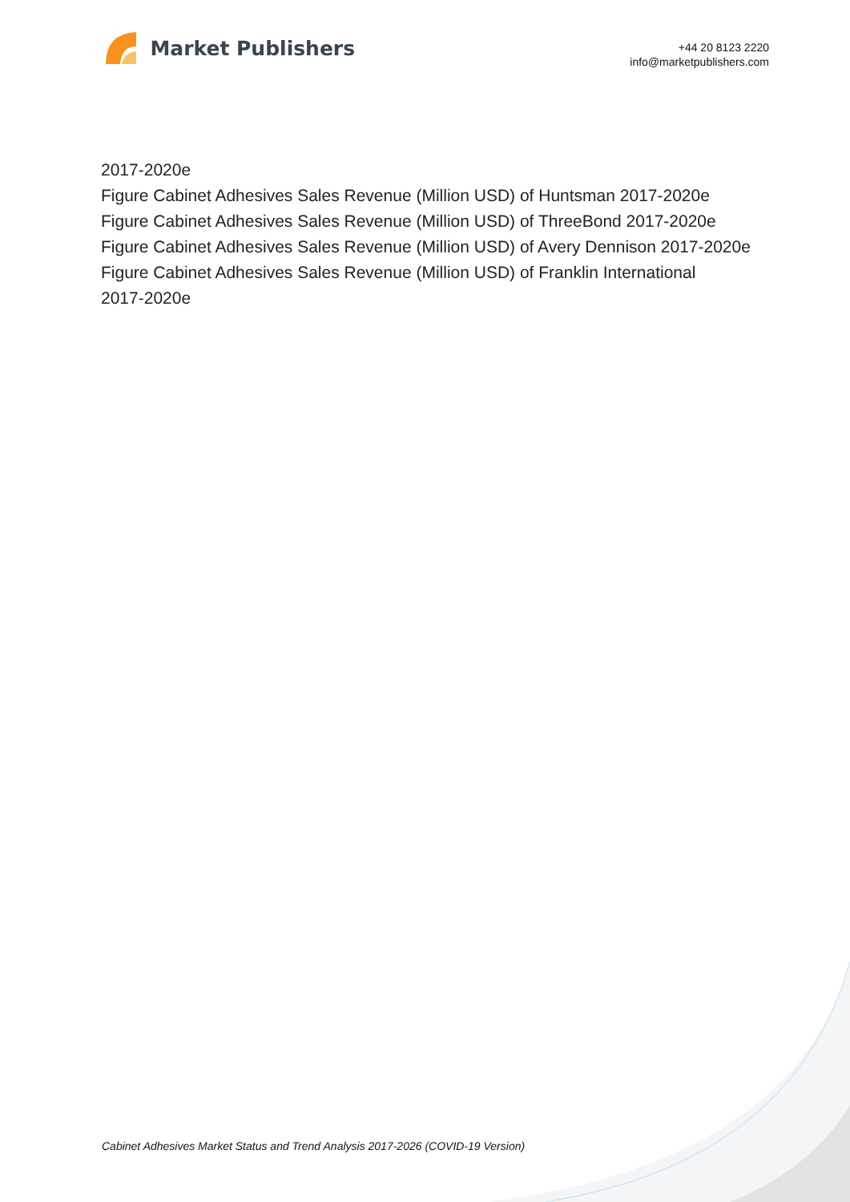Market Publishers
+44 20 8123 2220
info@marketpublishers.com
2017-2020e
Figure Cabinet Adhesives Sales Revenue (Million USD) of Huntsman 2017-2020e
Figure Cabinet Adhesives Sales Revenue (Million USD) of ThreeBond 2017-2020e
Figure Cabinet Adhesives Sales Revenue (Million USD) of Avery Dennison 2017-2020e
Figure Cabinet Adhesives Sales Revenue (Million USD) of Franklin International
2017-2020e
Cabinet Adhesives Market Status and Trend Analysis 2017-2026 (COVID-19 Version)